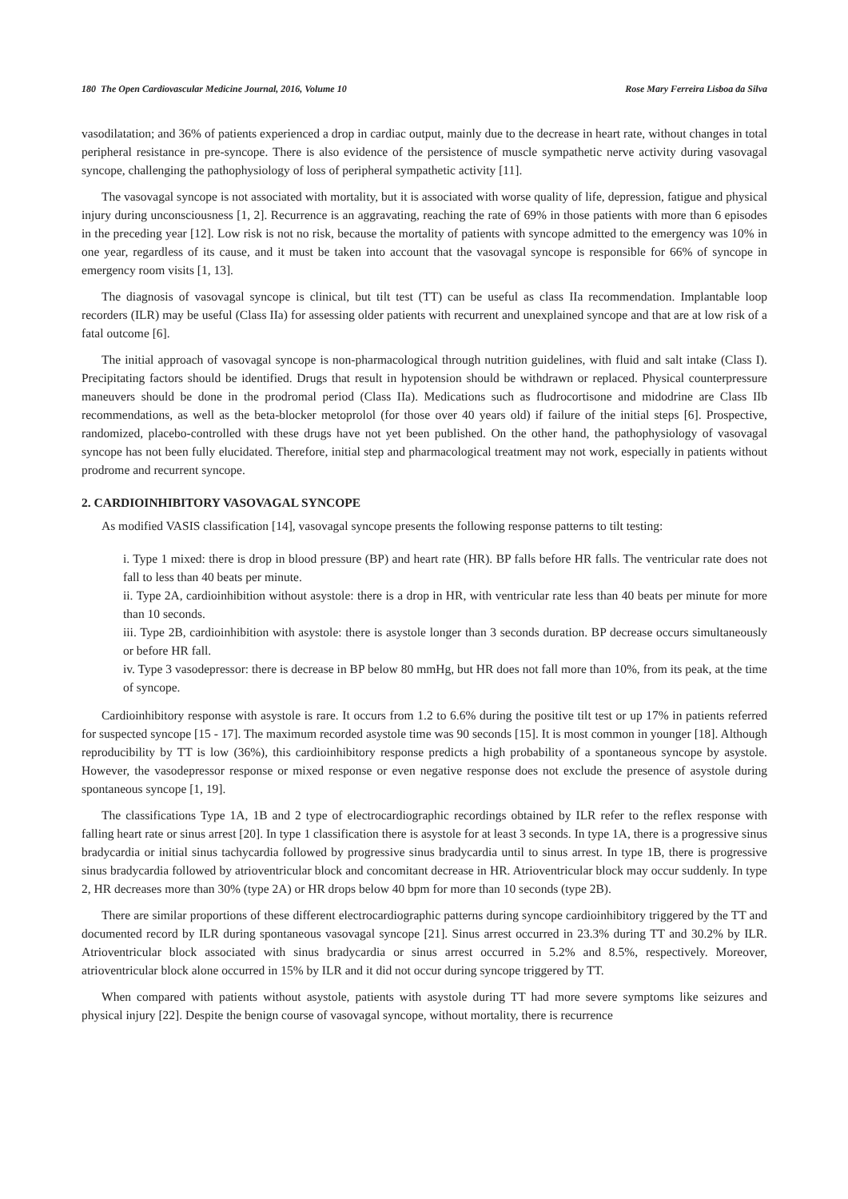180 The Open Cardiovascular Medicine Journal, 2016, Volume 10 Rose Mary Ferreira Lisboa da Silva
vasodilatation; and 36% of patients experienced a drop in cardiac output, mainly due to the decrease in heart rate, without changes in total peripheral resistance in pre-syncope. There is also evidence of the persistence of muscle sympathetic nerve activity during vasovagal syncope, challenging the pathophysiology of loss of peripheral sympathetic activity [11].
The vasovagal syncope is not associated with mortality, but it is associated with worse quality of life, depression, fatigue and physical injury during unconsciousness [1, 2]. Recurrence is an aggravating, reaching the rate of 69% in those patients with more than 6 episodes in the preceding year [12]. Low risk is not no risk, because the mortality of patients with syncope admitted to the emergency was 10% in one year, regardless of its cause, and it must be taken into account that the vasovagal syncope is responsible for 66% of syncope in emergency room visits [1, 13].
The diagnosis of vasovagal syncope is clinical, but tilt test (TT) can be useful as class IIa recommendation. Implantable loop recorders (ILR) may be useful (Class IIa) for assessing older patients with recurrent and unexplained syncope and that are at low risk of a fatal outcome [6].
The initial approach of vasovagal syncope is non-pharmacological through nutrition guidelines, with fluid and salt intake (Class I). Precipitating factors should be identified. Drugs that result in hypotension should be withdrawn or replaced. Physical counterpressure maneuvers should be done in the prodromal period (Class IIa). Medications such as fludrocortisone and midodrine are Class IIb recommendations, as well as the beta-blocker metoprolol (for those over 40 years old) if failure of the initial steps [6]. Prospective, randomized, placebo-controlled with these drugs have not yet been published. On the other hand, the pathophysiology of vasovagal syncope has not been fully elucidated. Therefore, initial step and pharmacological treatment may not work, especially in patients without prodrome and recurrent syncope.
2. CARDIOINHIBITORY VASOVAGAL SYNCOPE
As modified VASIS classification [14], vasovagal syncope presents the following response patterns to tilt testing:
i. Type 1 mixed: there is drop in blood pressure (BP) and heart rate (HR). BP falls before HR falls. The ventricular rate does not fall to less than 40 beats per minute.
ii. Type 2A, cardioinhibition without asystole: there is a drop in HR, with ventricular rate less than 40 beats per minute for more than 10 seconds.
iii. Type 2B, cardioinhibition with asystole: there is asystole longer than 3 seconds duration. BP decrease occurs simultaneously or before HR fall.
iv. Type 3 vasodepressor: there is decrease in BP below 80 mmHg, but HR does not fall more than 10%, from its peak, at the time of syncope.
Cardioinhibitory response with asystole is rare. It occurs from 1.2 to 6.6% during the positive tilt test or up 17% in patients referred for suspected syncope [15 - 17]. The maximum recorded asystole time was 90 seconds [15]. It is most common in younger [18]. Although reproducibility by TT is low (36%), this cardioinhibitory response predicts a high probability of a spontaneous syncope by asystole. However, the vasodepressor response or mixed response or even negative response does not exclude the presence of asystole during spontaneous syncope [1, 19].
The classifications Type 1A, 1B and 2 type of electrocardiographic recordings obtained by ILR refer to the reflex response with falling heart rate or sinus arrest [20]. In type 1 classification there is asystole for at least 3 seconds. In type 1A, there is a progressive sinus bradycardia or initial sinus tachycardia followed by progressive sinus bradycardia until to sinus arrest. In type 1B, there is progressive sinus bradycardia followed by atrioventricular block and concomitant decrease in HR. Atrioventricular block may occur suddenly. In type 2, HR decreases more than 30% (type 2A) or HR drops below 40 bpm for more than 10 seconds (type 2B).
There are similar proportions of these different electrocardiographic patterns during syncope cardioinhibitory triggered by the TT and documented record by ILR during spontaneous vasovagal syncope [21]. Sinus arrest occurred in 23.3% during TT and 30.2% by ILR. Atrioventricular block associated with sinus bradycardia or sinus arrest occurred in 5.2% and 8.5%, respectively. Moreover, atrioventricular block alone occurred in 15% by ILR and it did not occur during syncope triggered by TT.
When compared with patients without asystole, patients with asystole during TT had more severe symptoms like seizures and physical injury [22]. Despite the benign course of vasovagal syncope, without mortality, there is recurrence